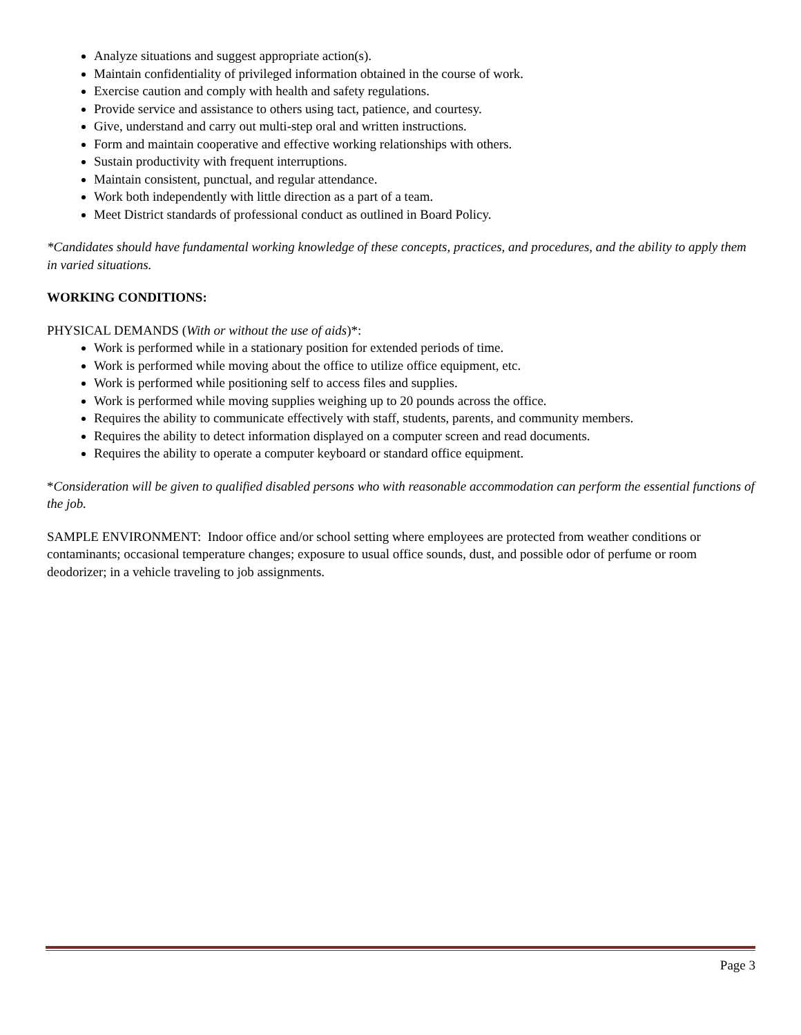Analyze situations and suggest appropriate action(s).
Maintain confidentiality of privileged information obtained in the course of work.
Exercise caution and comply with health and safety regulations.
Provide service and assistance to others using tact, patience, and courtesy.
Give, understand and carry out multi-step oral and written instructions.
Form and maintain cooperative and effective working relationships with others.
Sustain productivity with frequent interruptions.
Maintain consistent, punctual, and regular attendance.
Work both independently with little direction as a part of a team.
Meet District standards of professional conduct as outlined in Board Policy.
*Candidates should have fundamental working knowledge of these concepts, practices, and procedures, and the ability to apply them in varied situations.
WORKING CONDITIONS:
PHYSICAL DEMANDS (With or without the use of aids)*:
Work is performed while in a stationary position for extended periods of time.
Work is performed while moving about the office to utilize office equipment, etc.
Work is performed while positioning self to access files and supplies.
Work is performed while moving supplies weighing up to 20 pounds across the office.
Requires the ability to communicate effectively with staff, students, parents, and community members.
Requires the ability to detect information displayed on a computer screen and read documents.
Requires the ability to operate a computer keyboard or standard office equipment.
*Consideration will be given to qualified disabled persons who with reasonable accommodation can perform the essential functions of the job.
SAMPLE ENVIRONMENT: Indoor office and/or school setting where employees are protected from weather conditions or contaminants; occasional temperature changes; exposure to usual office sounds, dust, and possible odor of perfume or room deodorizer; in a vehicle traveling to job assignments.
Page 3